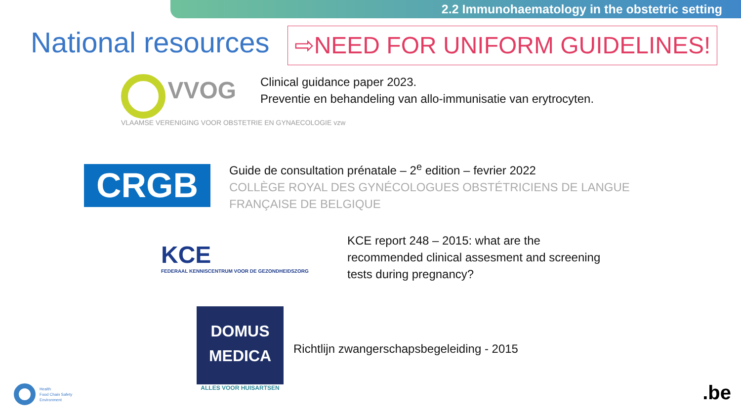2.2 Immunohaematology in the obstetric setting
National resources ⇨NEED FOR UNIFORM GUIDELINES!
VVOG
VLAAMSE VERENIGING VOOR OBSTETRIE EN GYNAECOLOGIE vzw
Clinical guidance paper 2023.
Preventie en behandeling van allo-immunisatie van erytrocyten.
CRGB
Guide de consultation prénatale – 2<sup>e</sup> edition – fevrier 2022
COLLÈGE ROYAL DES GYNÉCOLOGUES OBSTÉTRICIENS DE LANGUE
FRANÇAISE DE BELGIQUE
KCE
FEDERAAL KENNISCENTRUM VOOR DE GEZONDHEIDSZORG
KCE report 248 – 2015: what are the
recommended clinical assesment and screening
tests during pregnancy?
DOMUS
MEDICA
ALLES VOOR HUISARTSEN
Richtlijn zwangerschapsbegeleiding - 2015
Health
Food Chain Safety
Environment
.be